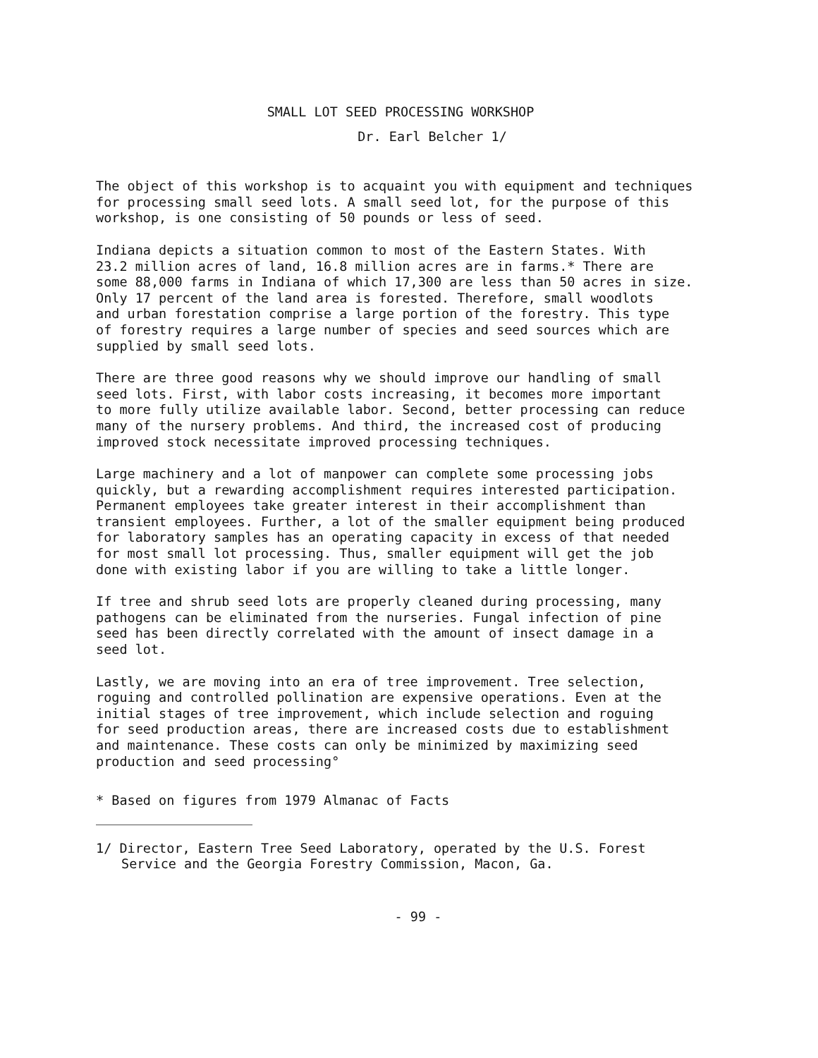SMALL LOT SEED PROCESSING WORKSHOP
Dr. Earl Belcher 1/
The object of this workshop is to acquaint you with equipment and techniques for processing small seed lots. A small seed lot, for the purpose of this workshop, is one consisting of 50 pounds or less of seed.
Indiana depicts a situation common to most of the Eastern States. With 23.2 million acres of land, 16.8 million acres are in farms.* There are some 88,000 farms in Indiana of which 17,300 are less than 50 acres in size. Only 17 percent of the land area is forested. Therefore, small woodlots and urban forestation comprise a large portion of the forestry. This type of forestry requires a large number of species and seed sources which are supplied by small seed lots.
There are three good reasons why we should improve our handling of small seed lots. First, with labor costs increasing, it becomes more important to more fully utilize available labor. Second, better processing can reduce many of the nursery problems. And third, the increased cost of producing improved stock necessitate improved processing techniques.
Large machinery and a lot of manpower can complete some processing jobs quickly, but a rewarding accomplishment requires interested participation. Permanent employees take greater interest in their accomplishment than transient employees. Further, a lot of the smaller equipment being produced for laboratory samples has an operating capacity in excess of that needed for most small lot processing. Thus, smaller equipment will get the job done with existing labor if you are willing to take a little longer.
If tree and shrub seed lots are properly cleaned during processing, many pathogens can be eliminated from the nurseries. Fungal infection of pine seed has been directly correlated with the amount of insect damage in a seed lot.
Lastly, we are moving into an era of tree improvement. Tree selection, roguing and controlled pollination are expensive operations. Even at the initial stages of tree improvement, which include selection and roguing for seed production areas, there are increased costs due to establishment and maintenance. These costs can only be minimized by maximizing seed production and seed processing°
* Based on figures from 1979 Almanac of Facts
1/ Director, Eastern Tree Seed Laboratory, operated by the U.S. Forest Service and the Georgia Forestry Commission, Macon, Ga.
- 99 -